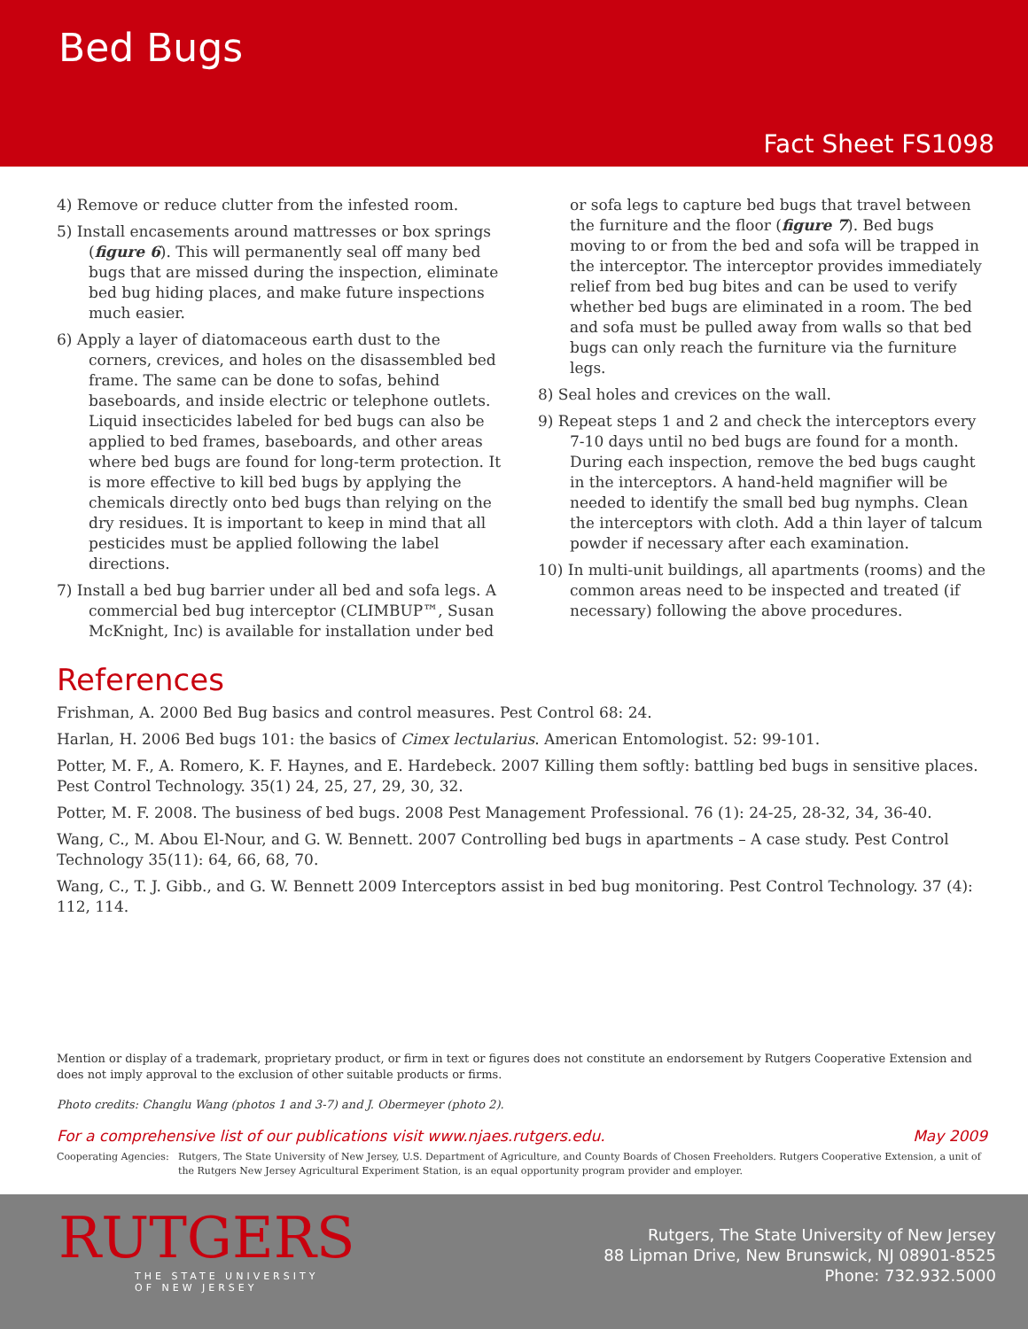Bed Bugs
Fact Sheet FS1098
4) Remove or reduce clutter from the infested room.
5) Install encasements around mattresses or box springs (figure 6). This will permanently seal off many bed bugs that are missed during the inspection, eliminate bed bug hiding places, and make future inspections much easier.
6) Apply a layer of diatomaceous earth dust to the corners, crevices, and holes on the disassembled bed frame. The same can be done to sofas, behind baseboards, and inside electric or telephone outlets. Liquid insecticides labeled for bed bugs can also be applied to bed frames, baseboards, and other areas where bed bugs are found for long-term protection. It is more effective to kill bed bugs by applying the chemicals directly onto bed bugs than relying on the dry residues. It is important to keep in mind that all pesticides must be applied following the label directions.
7) Install a bed bug barrier under all bed and sofa legs. A commercial bed bug interceptor (CLIMBUP™, Susan McKnight, Inc) is available for installation under bed
or sofa legs to capture bed bugs that travel between the furniture and the floor (figure 7). Bed bugs moving to or from the bed and sofa will be trapped in the interceptor. The interceptor provides immediately relief from bed bug bites and can be used to verify whether bed bugs are eliminated in a room. The bed and sofa must be pulled away from walls so that bed bugs can only reach the furniture via the furniture legs.
8) Seal holes and crevices on the wall.
9) Repeat steps 1 and 2 and check the interceptors every 7-10 days until no bed bugs are found for a month. During each inspection, remove the bed bugs caught in the interceptors. A hand-held magnifier will be needed to identify the small bed bug nymphs. Clean the interceptors with cloth. Add a thin layer of talcum powder if necessary after each examination.
10) In multi-unit buildings, all apartments (rooms) and the common areas need to be inspected and treated (if necessary) following the above procedures.
References
Frishman, A. 2000 Bed Bug basics and control measures. Pest Control 68: 24.
Harlan, H. 2006 Bed bugs 101: the basics of Cimex lectularius. American Entomologist. 52: 99-101.
Potter, M. F., A. Romero, K. F. Haynes, and E. Hardebeck. 2007 Killing them softly: battling bed bugs in sensitive places. Pest Control Technology. 35(1) 24, 25, 27, 29, 30, 32.
Potter, M. F. 2008. The business of bed bugs. 2008 Pest Management Professional. 76 (1): 24-25, 28-32, 34, 36-40.
Wang, C., M. Abou El-Nour, and G. W. Bennett. 2007 Controlling bed bugs in apartments – A case study. Pest Control Technology 35(11): 64, 66, 68, 70.
Wang, C., T. J. Gibb., and G. W. Bennett 2009 Interceptors assist in bed bug monitoring. Pest Control Technology. 37 (4): 112, 114.
Mention or display of a trademark, proprietary product, or firm in text or figures does not constitute an endorsement by Rutgers Cooperative Extension and does not imply approval to the exclusion of other suitable products or firms.
Photo credits: Changlu Wang (photos 1 and 3-7) and J. Obermeyer (photo 2).
For a comprehensive list of our publications visit www.njaes.rutgers.edu. May 2009
Cooperating Agencies: Rutgers, The State University of New Jersey, U.S. Department of Agriculture, and County Boards of Chosen Freeholders. Rutgers Cooperative Extension, a unit of the Rutgers New Jersey Agricultural Experiment Station, is an equal opportunity program provider and employer.
RUTGERS
THE STATE UNIVERSITY
OF NEW JERSEY
Rutgers, The State University of New Jersey
88 Lipman Drive, New Brunswick, NJ 08901-8525
Phone: 732.932.5000